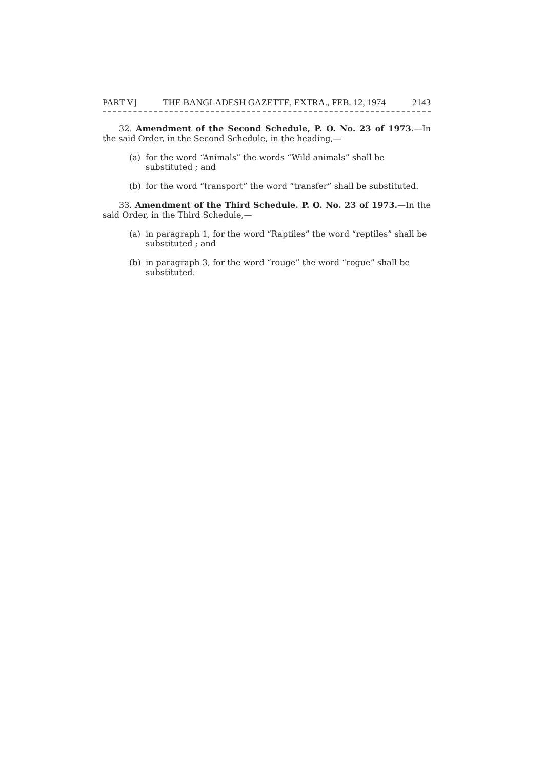PART V] THE BANGLADESH GAZETTE, EXTRA., FEB. 12, 1974 2143
32. Amendment of the Second Schedule, P. O. No. 23 of 1973.—In the said Order, in the Second Schedule, in the heading,—
(a) for the word “Animals” the words “Wild animals” shall be substituted ; and
(b) for the word “transport” the word “transfer” shall be substituted.
33. Amendment of the Third Schedule. P. O. No. 23 of 1973.—In the said Order, in the Third Schedule,—
(a) in paragraph 1, for the word “Raptiles” the word “reptiles” shall be substituted ; and
(b) in paragraph 3, for the word “rouge” the word “rogue” shall be substituted.